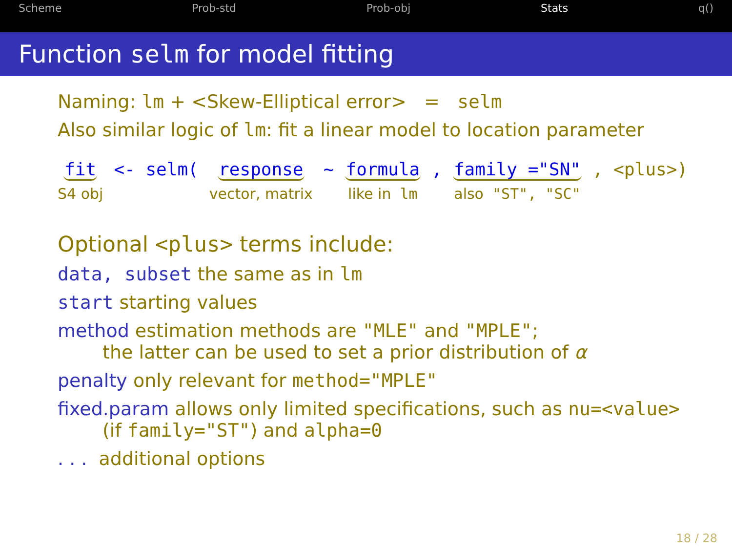Scheme Prob-std Prob-obj Stats q()
Function selm for model fitting
Naming: lm + <Skew-Elliptical error> = selm
Also similar logic of lm: fit a linear model to location parameter
fit
S4 obj
<- selm( response
vector, matrix
~ formula
like in lm
, family ="SN"
also "ST", "SC"
, <plus>)
Optional <plus> terms include:
data, subset the same as in lm
start starting values
method estimation methods are "MLE" and "MPLE";
the latter can be used to set a prior distribution of α
penalty only relevant for method="MPLE"
fixed.param allows only limited specifications, such as nu=<value>
(if family="ST") and alpha=0
. . . additional options
18 / 28